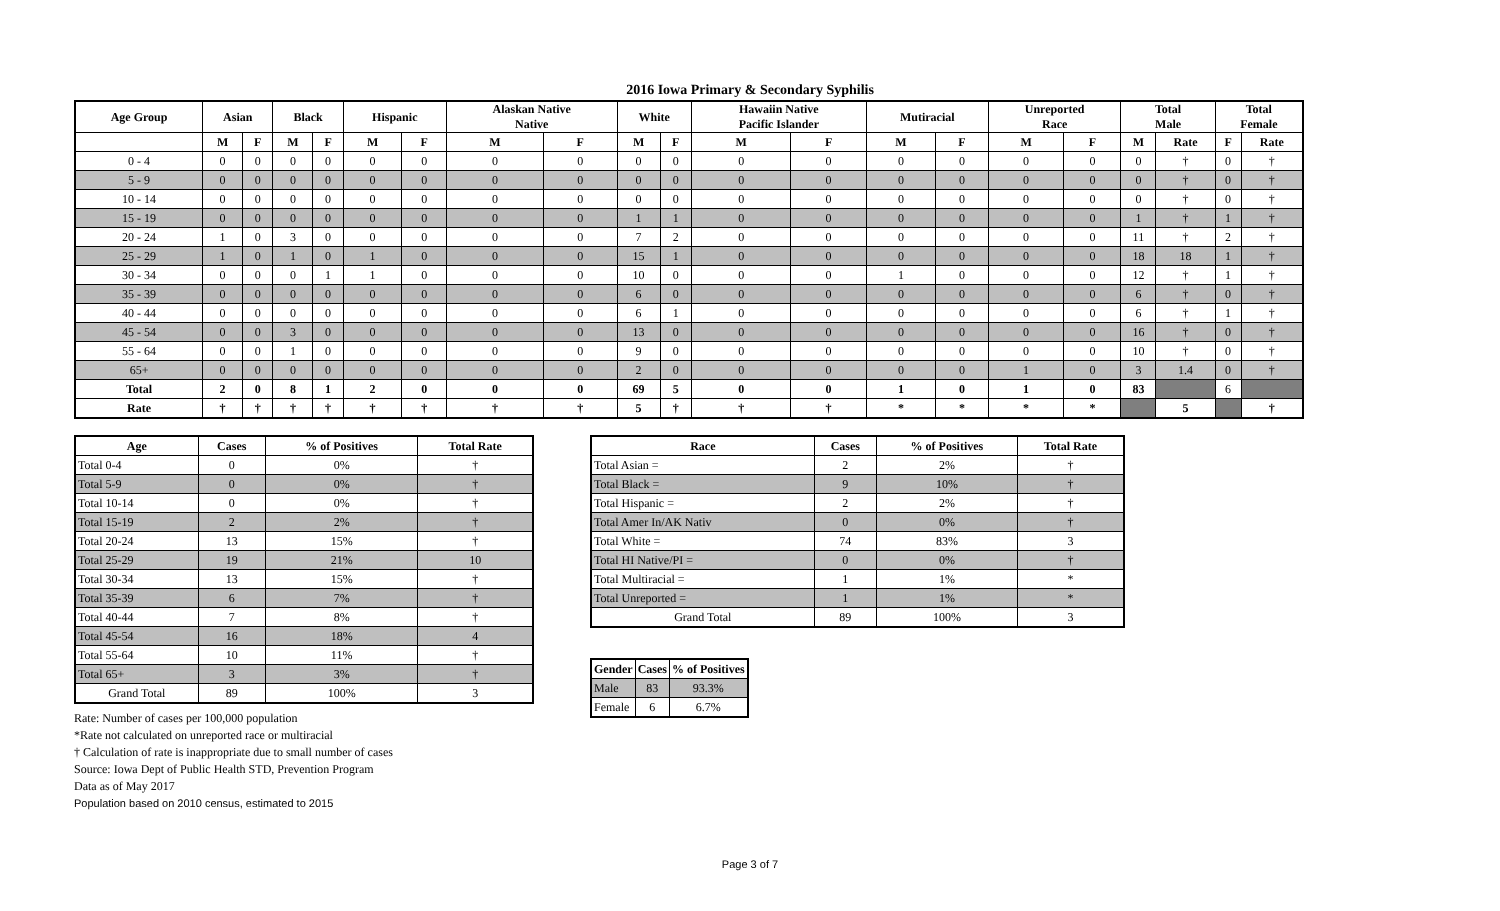2016 Iowa Primary & Secondary Syphilis
| Age Group | Asian | | Black | | Hispanic | | Alaskan Native Native | | White | | Hawaiin Native Pacific Islander | | Mutiracial | | Unreported Race | | Total Male | | Total Female | |
| --- | --- | --- | --- | --- | --- | --- | --- | --- | --- | --- | --- | --- | --- | --- | --- | --- | --- | --- | --- | --- |
| | M | F | M | F | M | F | M | F | M | F | M | F | M | F | M | F | M | Rate | F | Rate |
| 0 - 4 | 0 | 0 | 0 | 0 | 0 | 0 | 0 | 0 | 0 | 0 | 0 | 0 | 0 | 0 | 0 | 0 | 0 | † | 0 | † |
| 5 - 9 | 0 | 0 | 0 | 0 | 0 | 0 | 0 | 0 | 0 | 0 | 0 | 0 | 0 | 0 | 0 | 0 | 0 | † | 0 | † |
| 10 - 14 | 0 | 0 | 0 | 0 | 0 | 0 | 0 | 0 | 0 | 0 | 0 | 0 | 0 | 0 | 0 | 0 | 0 | † | 0 | † |
| 15 - 19 | 0 | 0 | 0 | 0 | 0 | 0 | 0 | 0 | 1 | 1 | 0 | 0 | 0 | 0 | 0 | 0 | 1 | † | 1 | † |
| 20 - 24 | 1 | 0 | 3 | 0 | 0 | 0 | 0 | 0 | 7 | 2 | 0 | 0 | 0 | 0 | 0 | 0 | 11 | † | 2 | † |
| 25 - 29 | 1 | 0 | 1 | 0 | 1 | 0 | 0 | 0 | 15 | 1 | 0 | 0 | 0 | 0 | 0 | 0 | 18 | 18 | 1 | † |
| 30 - 34 | 0 | 0 | 0 | 1 | 1 | 0 | 0 | 0 | 10 | 0 | 0 | 0 | 1 | 0 | 0 | 0 | 12 | † | 1 | † |
| 35 - 39 | 0 | 0 | 0 | 0 | 0 | 0 | 0 | 0 | 6 | 0 | 0 | 0 | 0 | 0 | 0 | 0 | 6 | † | 0 | † |
| 40 - 44 | 0 | 0 | 0 | 0 | 0 | 0 | 0 | 0 | 6 | 1 | 0 | 0 | 0 | 0 | 0 | 0 | 6 | † | 1 | † |
| 45 - 54 | 0 | 0 | 3 | 0 | 0 | 0 | 0 | 0 | 13 | 0 | 0 | 0 | 0 | 0 | 0 | 0 | 16 | † | 0 | † |
| 55 - 64 | 0 | 0 | 1 | 0 | 0 | 0 | 0 | 0 | 9 | 0 | 0 | 0 | 0 | 0 | 0 | 0 | 10 | † | 0 | † |
| 65+ | 0 | 0 | 0 | 0 | 0 | 0 | 0 | 0 | 2 | 0 | 0 | 0 | 0 | 0 | 1 | 0 | 3 | 1.4 | 0 | † |
| Total | 2 | 0 | 8 | 1 | 2 | 0 | 0 | 0 | 69 | 5 | 0 | 0 | 1 | 0 | 1 | 0 | 83 | | 6 | |
| Rate | † | † | † | † | † | † | † | † | 5 | † | † | † | * | * | * | * | | 5 | | † |
| Age | Cases | % of Positives | Total Rate |
| --- | --- | --- | --- |
| Total 0-4 | 0 | 0% | † |
| Total 5-9 | 0 | 0% | † |
| Total 10-14 | 0 | 0% | † |
| Total 15-19 | 2 | 2% | † |
| Total 20-24 | 13 | 15% | † |
| Total 25-29 | 19 | 21% | 10 |
| Total 30-34 | 13 | 15% | † |
| Total 35-39 | 6 | 7% | † |
| Total 40-44 | 7 | 8% | † |
| Total 45-54 | 16 | 18% | 4 |
| Total 55-64 | 10 | 11% | † |
| Total 65+ | 3 | 3% | † |
| Grand Total | 89 | 100% | 3 |
Rate: Number of cases per 100,000 population
*Rate not calculated on unreported race or multiracial
† Calculation of rate is inappropriate due to small number of cases
Source: Iowa Dept of Public Health STD, Prevention Program
Data as of May 2017
Population based on 2010 census, estimated to 2015
| Race | Cases | % of Positives | Total Rate |
| --- | --- | --- | --- |
| Total Asian = | 2 | 2% | † |
| Total Black = | 9 | 10% | † |
| Total Hispanic = | 2 | 2% | † |
| Total Amer In/AK Nativ | 0 | 0% | † |
| Total White = | 74 | 83% | 3 |
| Total HI Native/PI = | 0 | 0% | † |
| Total Multiracial = | 1 | 1% | * |
| Total Unreported = | 1 | 1% | * |
| Grand Total | 89 | 100% | 3 |
| Gender | Cases | % of Positives |
| --- | --- | --- |
| Male | 83 | 93.3% |
| Female | 6 | 6.7% |
Page 3 of 7